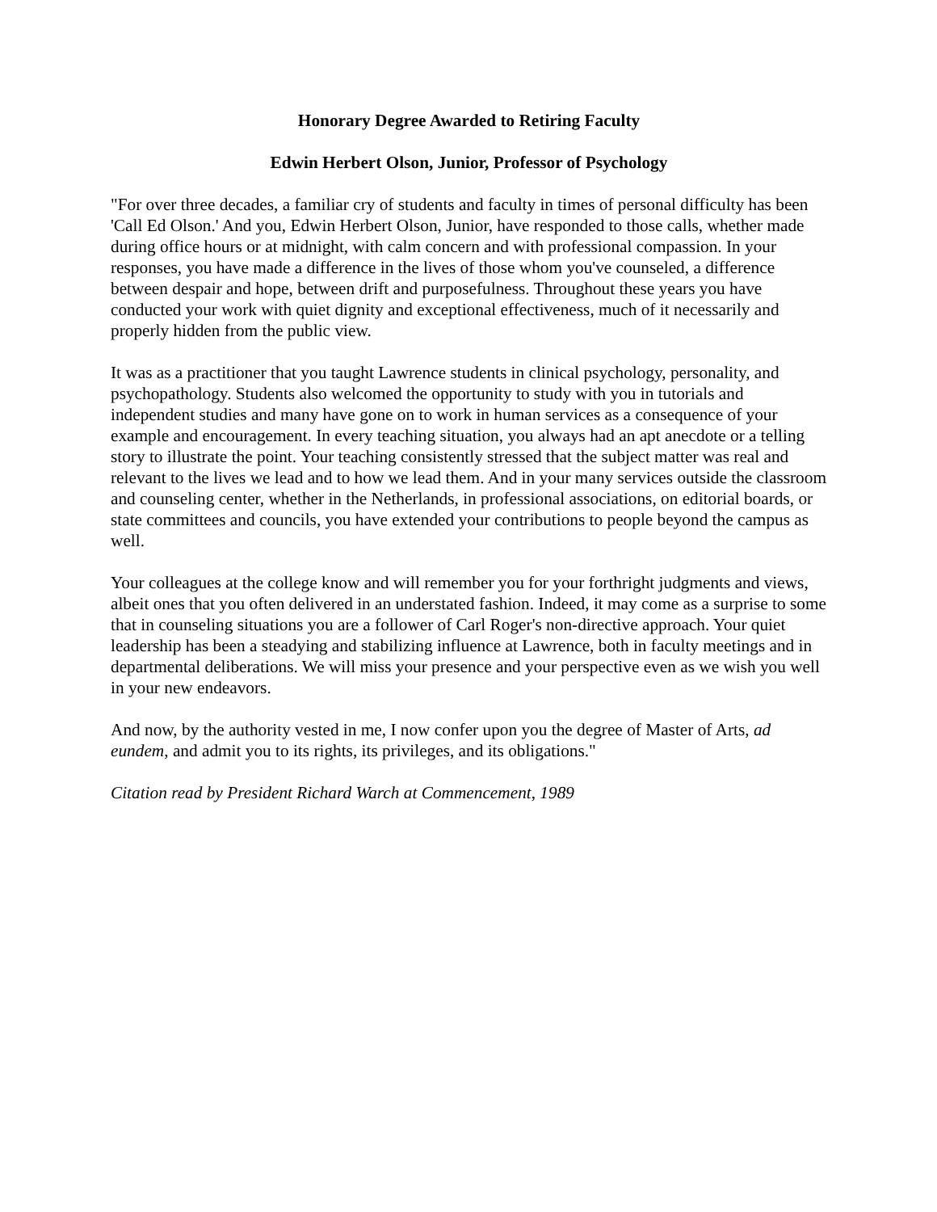Honorary Degree Awarded to Retiring Faculty
Edwin Herbert Olson, Junior, Professor of Psychology
"For over three decades, a familiar cry of students and faculty in times of personal difficulty has been 'Call Ed Olson.' And you, Edwin Herbert Olson, Junior, have responded to those calls, whether made during office hours or at midnight, with calm concern and with professional compassion. In your responses, you have made a difference in the lives of those whom you've counseled, a difference between despair and hope, between drift and purposefulness. Throughout these years you have conducted your work with quiet dignity and exceptional effectiveness, much of it necessarily and properly hidden from the public view.
It was as a practitioner that you taught Lawrence students in clinical psychology, personality, and psychopathology. Students also welcomed the opportunity to study with you in tutorials and independent studies and many have gone on to work in human services as a consequence of your example and encouragement. In every teaching situation, you always had an apt anecdote or a telling story to illustrate the point. Your teaching consistently stressed that the subject matter was real and relevant to the lives we lead and to how we lead them. And in your many services outside the classroom and counseling center, whether in the Netherlands, in professional associations, on editorial boards, or state committees and councils, you have extended your contributions to people beyond the campus as well.
Your colleagues at the college know and will remember you for your forthright judgments and views, albeit ones that you often delivered in an understated fashion. Indeed, it may come as a surprise to some that in counseling situations you are a follower of Carl Roger's non-directive approach. Your quiet leadership has been a steadying and stabilizing influence at Lawrence, both in faculty meetings and in departmental deliberations. We will miss your presence and your perspective even as we wish you well in your new endeavors.
And now, by the authority vested in me, I now confer upon you the degree of Master of Arts, ad eundem, and admit you to its rights, its privileges, and its obligations."
Citation read by President Richard Warch at Commencement, 1989